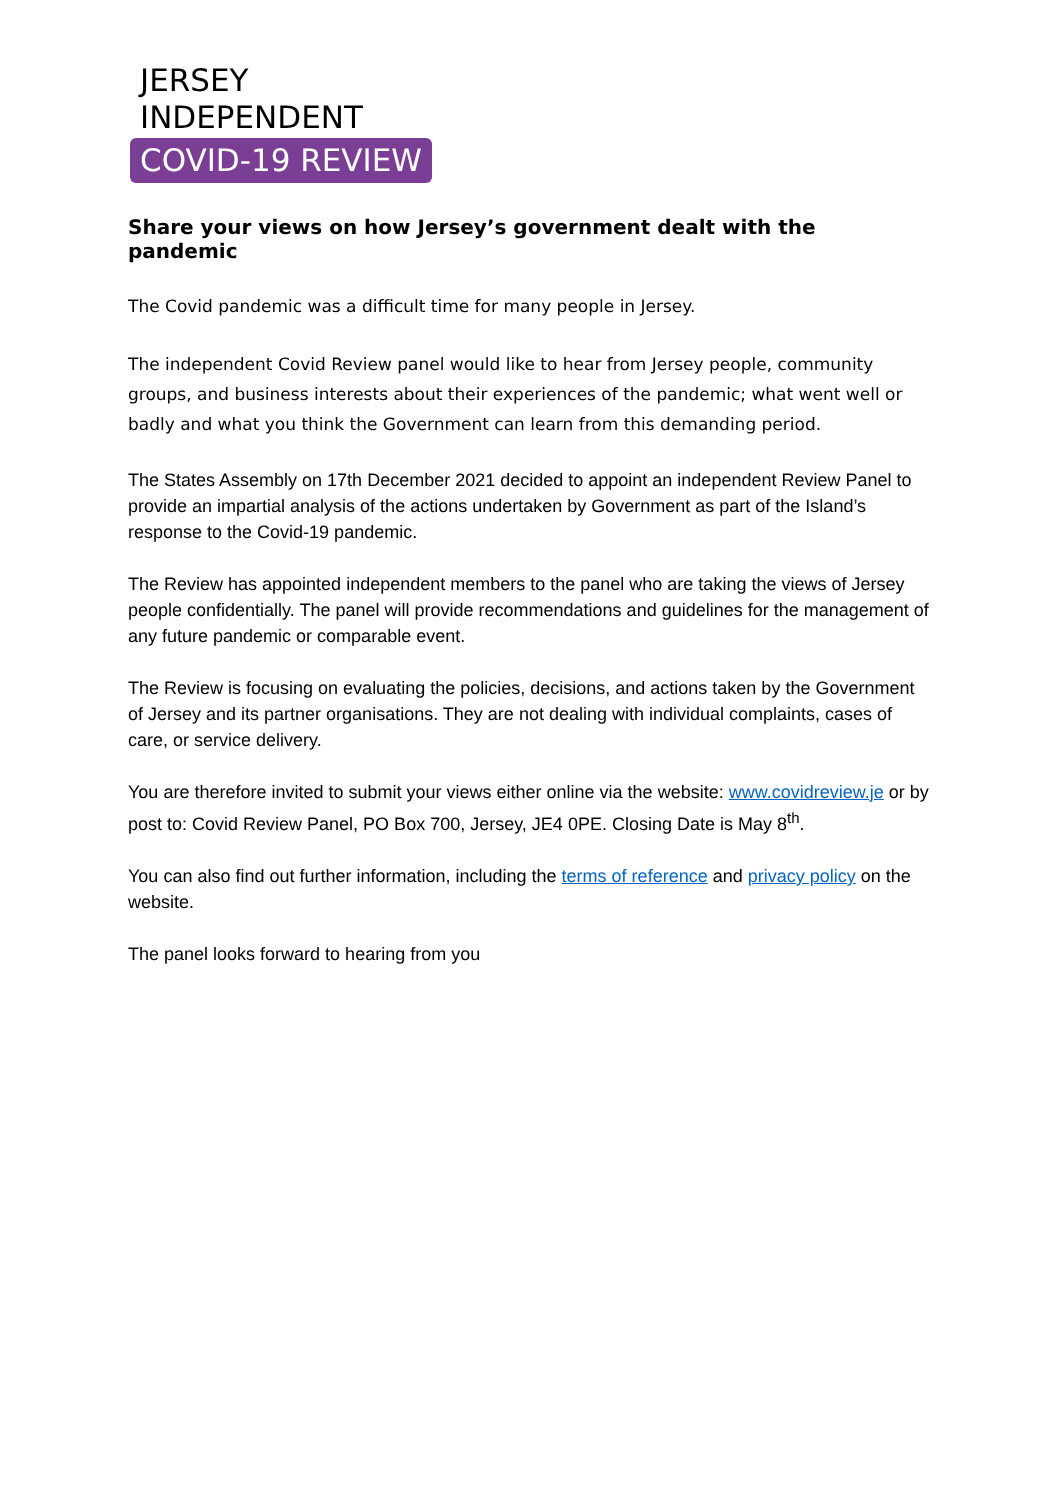JERSEY
INDEPENDENT
COVID-19 REVIEW
Share your views on how Jersey’s government dealt with the pandemic
The Covid pandemic was a difficult time for many people in Jersey.
The independent Covid Review panel would like to hear from Jersey people, community groups, and business interests about their experiences of the pandemic; what went well or badly and what you think the Government can learn from this demanding period.
The States Assembly on 17th December 2021 decided to appoint an independent Review Panel to provide an impartial analysis of the actions undertaken by Government as part of the Island’s response to the Covid-19 pandemic.
The Review has appointed independent members to the panel who are taking the views of Jersey people confidentially. The panel will provide recommendations and guidelines for the management of any future pandemic or comparable event.
The Review is focusing on evaluating the policies, decisions, and actions taken by the Government of Jersey and its partner organisations. They are not dealing with individual complaints, cases of care, or service delivery.
You are therefore invited to submit your views either online via the website: www.covidreview.je or by post to: Covid Review Panel, PO Box 700, Jersey, JE4 0PE. Closing Date is May 8<sup>th</sup>.
You can also find out further information, including the terms of reference and privacy policy on the website.
The panel looks forward to hearing from you